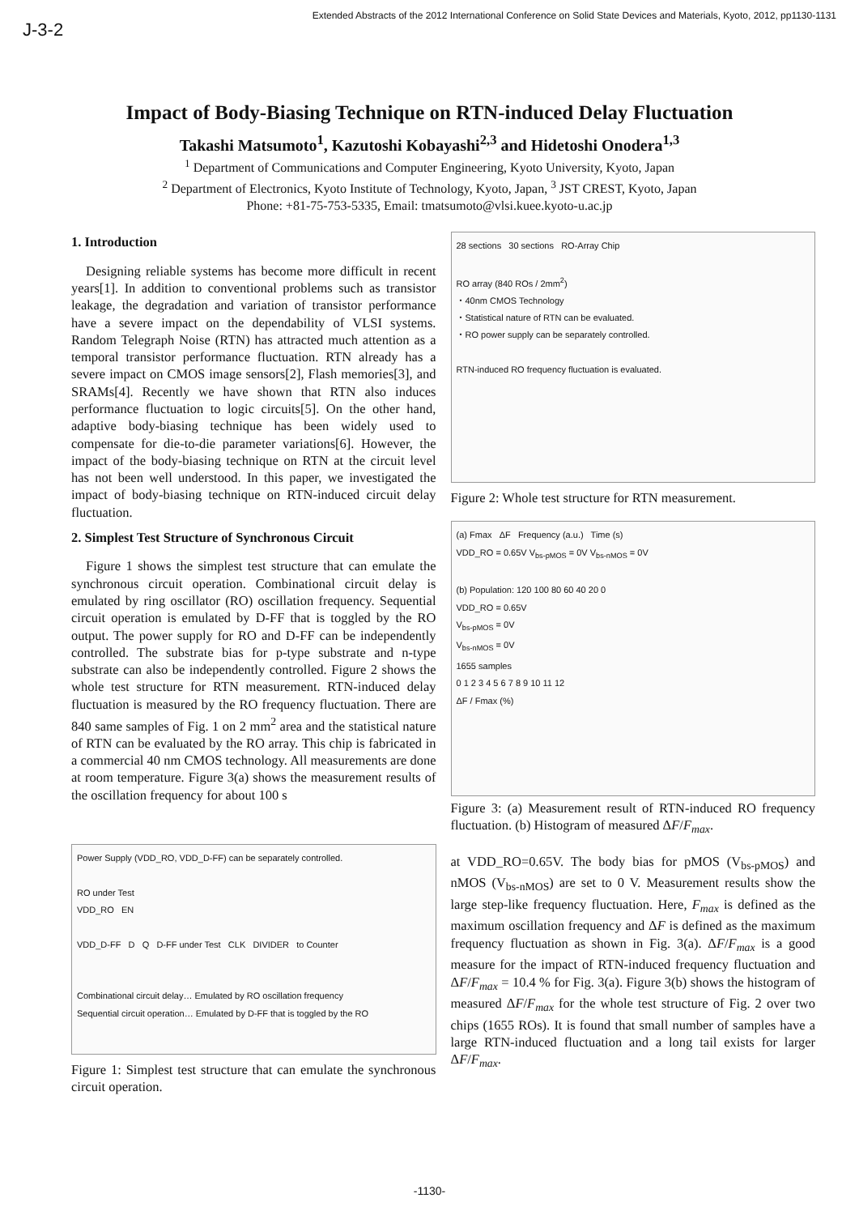J-3-2
Extended Abstracts of the 2012 International Conference on Solid State Devices and Materials, Kyoto, 2012, pp1130-1131
Impact of Body-Biasing Technique on RTN-induced Delay Fluctuation
Takashi Matsumoto<sup>1</sup>, Kazutoshi Kobayashi<sup>2,3</sup> and Hidetoshi Onodera<sup>1,3</sup>
<sup>1</sup> Department of Communications and Computer Engineering, Kyoto University, Kyoto, Japan
<sup>2</sup> Department of Electronics, Kyoto Institute of Technology, Kyoto, Japan, <sup>3</sup> JST CREST, Kyoto, Japan
Phone: +81-75-753-5335, Email: tmatsumoto@vlsi.kuee.kyoto-u.ac.jp
1. Introduction
Designing reliable systems has become more difficult in recent years[1]. In addition to conventional problems such as transistor leakage, the degradation and variation of transistor performance have a severe impact on the dependability of VLSI systems. Random Telegraph Noise (RTN) has attracted much attention as a temporal transistor performance fluctuation. RTN already has a severe impact on CMOS image sensors[2], Flash memories[3], and SRAMs[4]. Recently we have shown that RTN also induces performance fluctuation to logic circuits[5]. On the other hand, adaptive body-biasing technique has been widely used to compensate for die-to-die parameter variations[6]. However, the impact of the body-biasing technique on RTN at the circuit level has not been well understood. In this paper, we investigated the impact of body-biasing technique on RTN-induced circuit delay fluctuation.
2. Simplest Test Structure of Synchronous Circuit
Figure 1 shows the simplest test structure that can emulate the synchronous circuit operation. Combinational circuit delay is emulated by ring oscillator (RO) oscillation frequency. Sequential circuit operation is emulated by D-FF that is toggled by the RO output. The power supply for RO and D-FF can be independently controlled. The substrate bias for p-type substrate and n-type substrate can also be independently controlled. Figure 2 shows the whole test structure for RTN measurement. RTN-induced delay fluctuation is measured by the RO frequency fluctuation. There are 840 same samples of Fig. 1 on 2 mm<sup>2</sup> area and the statistical nature of RTN can be evaluated by the RO array. This chip is fabricated in a commercial 40 nm CMOS technology. All measurements are done at room temperature. Figure 3(a) shows the measurement results of the oscillation frequency for about 100 s
Power Supply (VDD_RO, VDD_D-FF) can be separately controlled.
RO under Test
VDD_RO EN
VDD_D-FF D Q D-FF under Test CLK DIVIDER to Counter
Combinational circuit delay… Emulated by RO oscillation frequency
Sequential circuit operation… Emulated by D-FF that is toggled by the RO
Figure 1: Simplest test structure that can emulate the synchronous circuit operation.
28 sections 30 sections RO-Array Chip
RO array (840 ROs / 2mm<sup>2</sup>)
・40nm CMOS Technology
・Statistical nature of RTN can be evaluated.
・RO power supply can be separately controlled.
RTN-induced RO frequency fluctuation is evaluated.
Figure 2: Whole test structure for RTN measurement.
(a) Fmax ΔF Frequency (a.u.) Time (s)
VDD_RO = 0.65V V<sub>bs-pMOS</sub> = 0V V<sub>bs-nMOS</sub> = 0V
(b) Population: 120 100 80 60 40 20 0
VDD_RO = 0.65V
V<sub>bs-pMOS</sub> = 0V
V<sub>bs-nMOS</sub> = 0V
1655 samples
0 1 2 3 4 5 6 7 8 9 10 11 12
ΔF / Fmax (%)
Figure 3: (a) Measurement result of RTN-induced RO frequency fluctuation. (b) Histogram of measured ΔF/F<sub>max</sub>.
at VDD_RO=0.65V. The body bias for pMOS (V<sub>bs-pMOS</sub>) and nMOS (V<sub>bs-nMOS</sub>) are set to 0 V. Measurement results show the large step-like frequency fluctuation. Here, F<sub>max</sub> is defined as the maximum oscillation frequency and ΔF is defined as the maximum frequency fluctuation as shown in Fig. 3(a). ΔF/F<sub>max</sub> is a good measure for the impact of RTN-induced frequency fluctuation and ΔF/F<sub>max</sub> = 10.4 % for Fig. 3(a). Figure 3(b) shows the histogram of measured ΔF/F<sub>max</sub> for the whole test structure of Fig. 2 over two chips (1655 ROs). It is found that small number of samples have a large RTN-induced fluctuation and a long tail exists for larger ΔF/F<sub>max</sub>.
-1130-